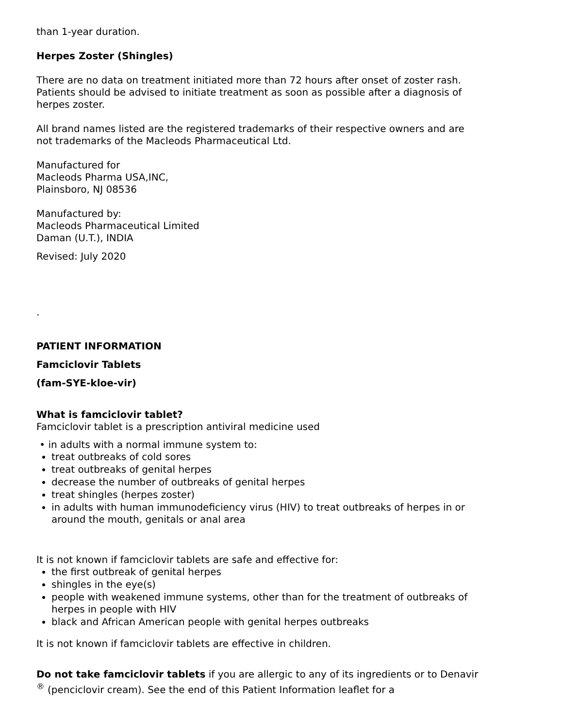than 1-year duration.
Herpes Zoster (Shingles)
There are no data on treatment initiated more than 72 hours after onset of zoster rash. Patients should be advised to initiate treatment as soon as possible after a diagnosis of herpes zoster.
All brand names listed are the registered trademarks of their respective owners and are not trademarks of the Macleods Pharmaceutical Ltd.
Manufactured for
Macleods Pharma USA,INC,
Plainsboro, NJ 08536
Manufactured by:
Macleods Pharmaceutical Limited
Daman (U.T.), INDIA
Revised: July 2020
.
PATIENT INFORMATION
Famciclovir Tablets
(fam-SYE-kloe-vir)
What is famciclovir tablet?
Famciclovir tablet is a prescription antiviral medicine used
• in adults with a normal immune system to:
treat outbreaks of cold sores
treat outbreaks of genital herpes
decrease the number of outbreaks of genital herpes
treat shingles (herpes zoster)
in adults with human immunodeficiency virus (HIV) to treat outbreaks of herpes in or around the mouth, genitals or anal area
It is not known if famciclovir tablets are safe and effective for:
the first outbreak of genital herpes
shingles in the eye(s)
people with weakened immune systems, other than for the treatment of outbreaks of herpes in people with HIV
black and African American people with genital herpes outbreaks
It is not known if famciclovir tablets are effective in children.
Do not take famciclovir tablets if you are allergic to any of its ingredients or to Denavir <sup>®</sup> (penciclovir cream). See the end of this Patient Information leaflet for a